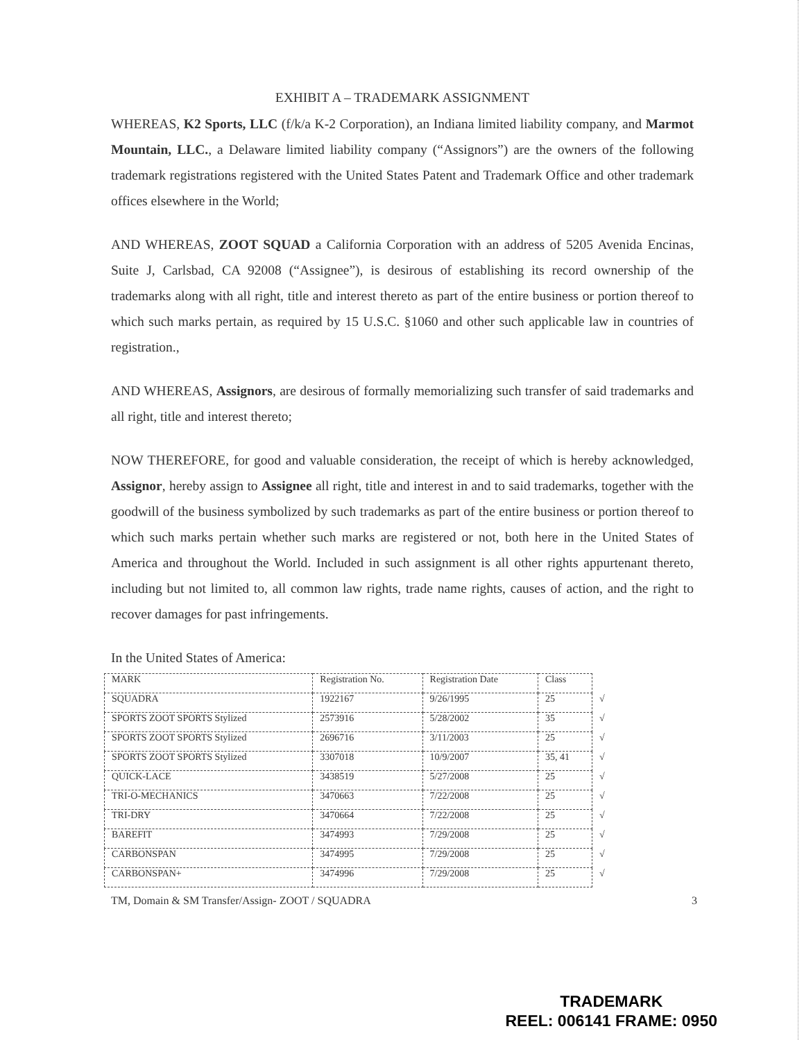EXHIBIT A – TRADEMARK ASSIGNMENT
WHEREAS, K2 Sports, LLC (f/k/a K-2 Corporation), an Indiana limited liability company, and Marmot Mountain, LLC., a Delaware limited liability company (“Assignors”) are the owners of the following trademark registrations registered with the United States Patent and Trademark Office and other trademark offices elsewhere in the World;
AND WHEREAS, ZOOT SQUAD a California Corporation with an address of 5205 Avenida Encinas, Suite J, Carlsbad, CA 92008 (“Assignee”), is desirous of establishing its record ownership of the trademarks along with all right, title and interest thereto as part of the entire business or portion thereof to which such marks pertain, as required by 15 U.S.C. §1060 and other such applicable law in countries of registration.,
AND WHEREAS, Assignors, are desirous of formally memorializing such transfer of said trademarks and all right, title and interest thereto;
NOW THEREFORE, for good and valuable consideration, the receipt of which is hereby acknowledged, Assignor, hereby assign to Assignee all right, title and interest in and to said trademarks, together with the goodwill of the business symbolized by such trademarks as part of the entire business or portion thereof to which such marks pertain whether such marks are registered or not, both here in the United States of America and throughout the World. Included in such assignment is all other rights appurtenant thereto, including but not limited to, all common law rights, trade name rights, causes of action, and the right to recover damages for past infringements.
In the United States of America:
| MARK | Registration No. | Registration Date | Class | |
| SQUADRA | 1922167 | 9/26/1995 | 25 | √ |
| SPORTS ZOOT SPORTS Stylized | 2573916 | 5/28/2002 | 35 | √ |
| SPORTS ZOOT SPORTS Stylized | 2696716 | 3/11/2003 | 25 | √ |
| SPORTS ZOOT SPORTS Stylized | 3307018 | 10/9/2007 | 35, 41 | √ |
| QUICK-LACE | 3438519 | 5/27/2008 | 25 | √ |
| TRI-O-MECHANICS | 3470663 | 7/22/2008 | 25 | √ |
| TRI-DRY | 3470664 | 7/22/2008 | 25 | √ |
| BAREFIT | 3474993 | 7/29/2008 | 25 | √ |
| CARBONSPAN | 3474995 | 7/29/2008 | 25 | √ |
| CARBONSPAN+ | 3474996 | 7/29/2008 | 25 | √ |
TM, Domain & SM Transfer/Assign- ZOOT / SQUADRA 3
TRADEMARK
REEL: 006141 FRAME: 0950